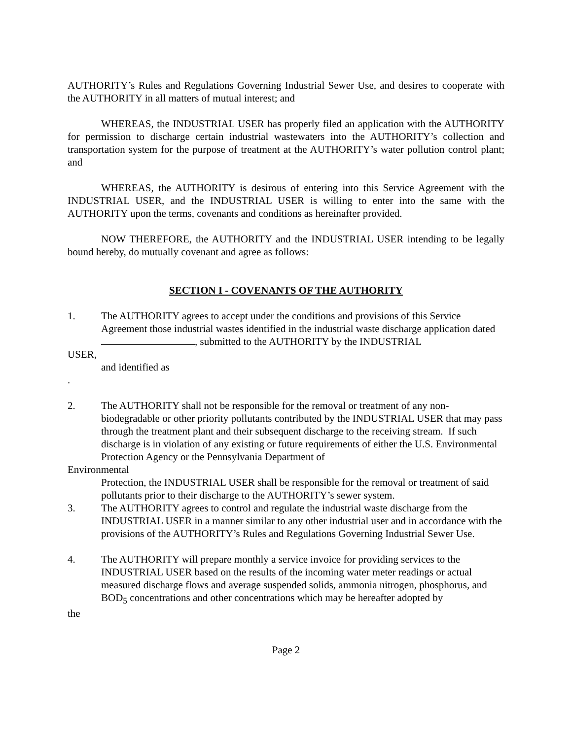AUTHORITY’s Rules and Regulations Governing Industrial Sewer Use, and desires to cooperate with the AUTHORITY in all matters of mutual interest; and
WHEREAS, the INDUSTRIAL USER has properly filed an application with the AUTHORITY for permission to discharge certain industrial wastewaters into the AUTHORITY’s collection and transportation system for the purpose of treatment at the AUTHORITY’s water pollution control plant; and
WHEREAS, the AUTHORITY is desirous of entering into this Service Agreement with the INDUSTRIAL USER, and the INDUSTRIAL USER is willing to enter into the same with the AUTHORITY upon the terms, covenants and conditions as hereinafter provided.
NOW THEREFORE, the AUTHORITY and the INDUSTRIAL USER intending to be legally bound hereby, do mutually covenant and agree as follows:
SECTION I - COVENANTS OF THE AUTHORITY
1. The AUTHORITY agrees to accept under the conditions and provisions of this Service Agreement those industrial wastes identified in the industrial waste discharge application dated , submitted to the AUTHORITY by the INDUSTRIAL
USER,
and identified as
.
2. The AUTHORITY shall not be responsible for the removal or treatment of any non-biodegradable or other priority pollutants contributed by the INDUSTRIAL USER that may pass through the treatment plant and their subsequent discharge to the receiving stream. If such discharge is in violation of any existing or future requirements of either the U.S. Environmental Protection Agency or the Pennsylvania Department of
Environmental
Protection, the INDUSTRIAL USER shall be responsible for the removal or treatment of said pollutants prior to their discharge to the AUTHORITY’s sewer system.
3. The AUTHORITY agrees to control and regulate the industrial waste discharge from the INDUSTRIAL USER in a manner similar to any other industrial user and in accordance with the provisions of the AUTHORITY’s Rules and Regulations Governing Industrial Sewer Use.
4. The AUTHORITY will prepare monthly a service invoice for providing services to the INDUSTRIAL USER based on the results of the incoming water meter readings or actual measured discharge flows and average suspended solids, ammonia nitrogen, phosphorus, and BOD<sub>5</sub> concentrations and other concentrations which may be hereafter adopted by
the
Page 2